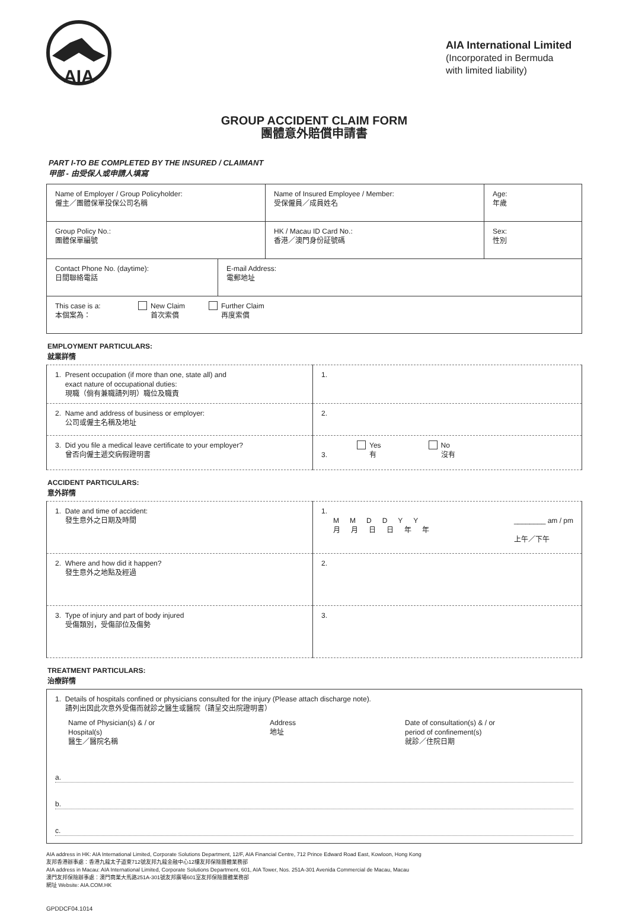AIA
AIA International Limited
(Incorporated in Bermuda
with limited liability)
GROUP ACCIDENT CLAIM FORM
團體意外賠償申請書
PART I-TO BE COMPLETED BY THE INSURED / CLAIMANT
甲部 - 由受保人或申請人填寫
| Name of Employer / Group Policyholder: 僱主／團體保單投保公司名稱 | Name of Insured Employee / Member: 受保僱員／成員姓名 | Age: 年歲 |
| Group Policy No.: 團體保單編號 | HK / Macau ID Card No.: 香港／澳門身份証號碼 | Sex: 性別 |
| Contact Phone No. (daytime): 日間聯絡電話 | E-mail Address: 電郵地址 |
| This case is a: 本個案為： New Claim 首次索償 Further Claim 再度索償 | |
EMPLOYMENT PARTICULARS:
就業詳情
| 1. Present occupation (if more than one, state all) and exact nature of occupational duties: 現職（倘有兼職請列明）職位及職責 | 1. |
| 2. Name and address of business or employer: 公司或僱主名稱及地址 | 2. |
| 3. Did you file a medical leave certificate to your employer? 曾否向僱主遞交病假證明書 | 3. Yes 有 No 沒有 |
ACCIDENT PARTICULARS:
意外詳情
| 1. Date and time of accident: 發生意外之日期及時間 | 1. MMDDYY 月月日日年年 ________ am / pm 上午／下午 |
| 2. Where and how did it happen? 發生意外之地點及經過 | 2. |
| 3. Type of injury and part of body injured 受傷類別，受傷部位及傷勢 | 3. |
TREATMENT PARTICULARS:
治療詳情
| 1. Details of hospitals confined or physicians consulted for the injury (Please attach discharge note). 請列出因此次意外受傷而就診之醫生或醫院（請呈交出院證明書） Name of Physician(s) & / or Hospital(s) 醫生／醫院名稱 Address 地址 Date of consultation(s) & / or period of confinement(s) 就診／住院日期 a. b. c. |
AIA address in HK: AIA International Limited, Corporate Solutions Department, 12/F, AIA Financial Centre, 712 Prince Edward Road East, Kowloon, Hong Kong
友邦香港辦事處：香港九龍太子道東712號友邦九龍金融中心12樓友邦保險團體業務部
AIA address in Macau: AIA International Limited, Corporate Solutions Department, 601, AIA Tower, Nos. 251A-301 Avenida Commercial de Macau, Macau
澳門友邦保險辦事處：澳門商業大馬路251A-301號友邦廣場601室友邦保險團體業務部
網址 Website: AIA.COM.HK
GPDDCF04.1014